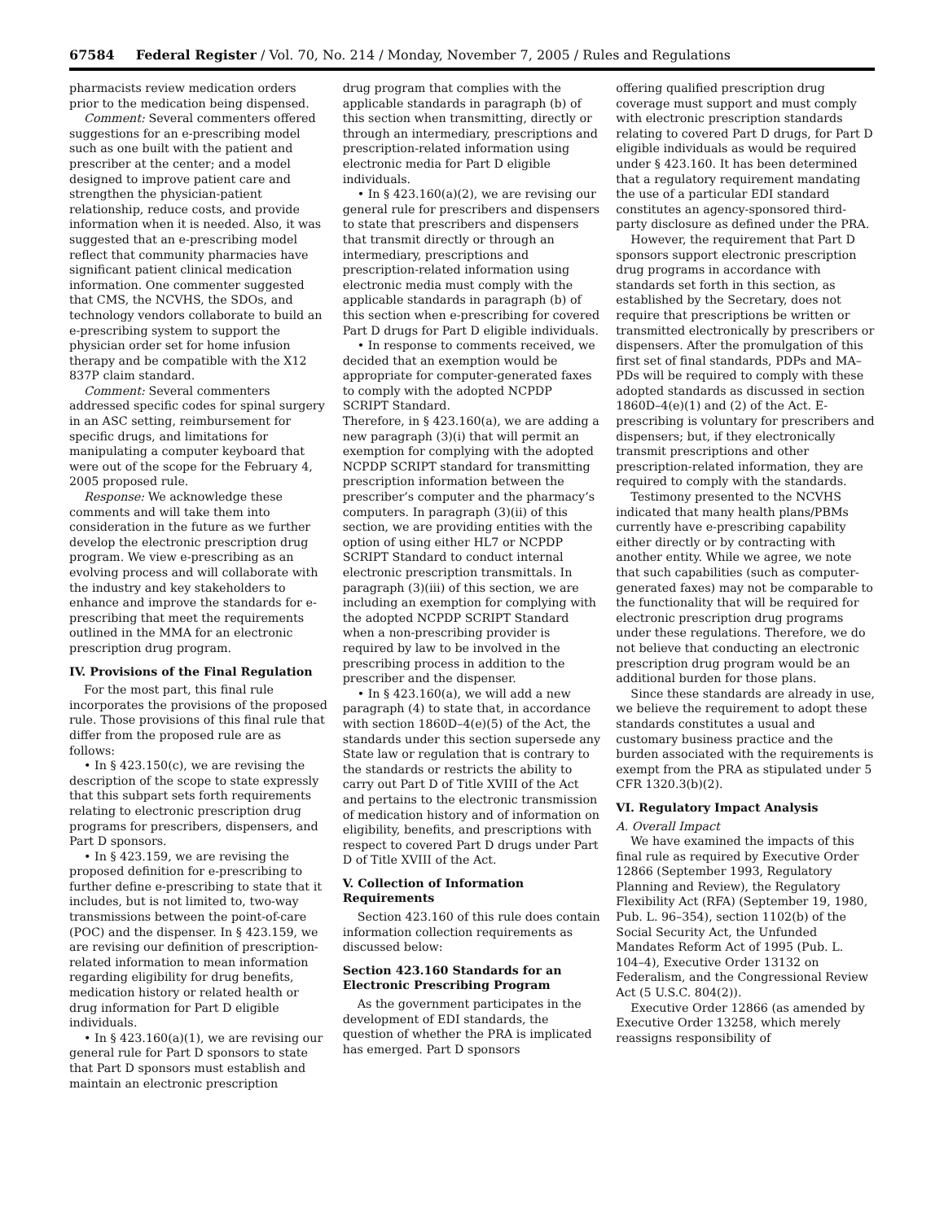67584 Federal Register / Vol. 70, No. 214 / Monday, November 7, 2005 / Rules and Regulations
pharmacists review medication orders prior to the medication being dispensed.
Comment: Several commenters offered suggestions for an e-prescribing model such as one built with the patient and prescriber at the center; and a model designed to improve patient care and strengthen the physician-patient relationship, reduce costs, and provide information when it is needed. Also, it was suggested that an e-prescribing model reflect that community pharmacies have significant patient clinical medication information. One commenter suggested that CMS, the NCVHS, the SDOs, and technology vendors collaborate to build an e-prescribing system to support the physician order set for home infusion therapy and be compatible with the X12 837P claim standard.
Comment: Several commenters addressed specific codes for spinal surgery in an ASC setting, reimbursement for specific drugs, and limitations for manipulating a computer keyboard that were out of the scope for the February 4, 2005 proposed rule.
Response: We acknowledge these comments and will take them into consideration in the future as we further develop the electronic prescription drug program. We view e-prescribing as an evolving process and will collaborate with the industry and key stakeholders to enhance and improve the standards for e-prescribing that meet the requirements outlined in the MMA for an electronic prescription drug program.
IV. Provisions of the Final Regulation
For the most part, this final rule incorporates the provisions of the proposed rule. Those provisions of this final rule that differ from the proposed rule are as follows:
• In § 423.150(c), we are revising the description of the scope to state expressly that this subpart sets forth requirements relating to electronic prescription drug programs for prescribers, dispensers, and Part D sponsors.
• In § 423.159, we are revising the proposed definition for e-prescribing to further define e-prescribing to state that it includes, but is not limited to, two-way transmissions between the point-of-care (POC) and the dispenser. In § 423.159, we are revising our definition of prescription-related information to mean information regarding eligibility for drug benefits, medication history or related health or drug information for Part D eligible individuals.
• In § 423.160(a)(1), we are revising our general rule for Part D sponsors to state that Part D sponsors must establish and maintain an electronic prescription
drug program that complies with the applicable standards in paragraph (b) of this section when transmitting, directly or through an intermediary, prescriptions and prescription-related information using electronic media for Part D eligible individuals.
• In § 423.160(a)(2), we are revising our general rule for prescribers and dispensers to state that prescribers and dispensers that transmit directly or through an intermediary, prescriptions and prescription-related information using electronic media must comply with the applicable standards in paragraph (b) of this section when e-prescribing for covered Part D drugs for Part D eligible individuals.
• In response to comments received, we decided that an exemption would be appropriate for computer-generated faxes to comply with the adopted NCPDP SCRIPT Standard.
Therefore, in § 423.160(a), we are adding a new paragraph (3)(i) that will permit an exemption for complying with the adopted NCPDP SCRIPT standard for transmitting prescription information between the prescriber’s computer and the pharmacy’s computers. In paragraph (3)(ii) of this section, we are providing entities with the option of using either HL7 or NCPDP SCRIPT Standard to conduct internal electronic prescription transmittals. In paragraph (3)(iii) of this section, we are including an exemption for complying with the adopted NCPDP SCRIPT Standard when a non-prescribing provider is required by law to be involved in the prescribing process in addition to the prescriber and the dispenser.
• In § 423.160(a), we will add a new paragraph (4) to state that, in accordance with section 1860D–4(e)(5) of the Act, the standards under this section supersede any State law or regulation that is contrary to the standards or restricts the ability to carry out Part D of Title XVIII of the Act and pertains to the electronic transmission of medication history and of information on eligibility, benefits, and prescriptions with respect to covered Part D drugs under Part D of Title XVIII of the Act.
V. Collection of Information Requirements
Section 423.160 of this rule does contain information collection requirements as discussed below:
Section 423.160 Standards for an Electronic Prescribing Program
As the government participates in the development of EDI standards, the question of whether the PRA is implicated has emerged. Part D sponsors
offering qualified prescription drug coverage must support and must comply with electronic prescription standards relating to covered Part D drugs, for Part D eligible individuals as would be required under § 423.160. It has been determined that a regulatory requirement mandating the use of a particular EDI standard constitutes an agency-sponsored third-party disclosure as defined under the PRA.
However, the requirement that Part D sponsors support electronic prescription drug programs in accordance with standards set forth in this section, as established by the Secretary, does not require that prescriptions be written or transmitted electronically by prescribers or dispensers. After the promulgation of this first set of final standards, PDPs and MA–PDs will be required to comply with these adopted standards as discussed in section 1860D–4(e)(1) and (2) of the Act. E-prescribing is voluntary for prescribers and dispensers; but, if they electronically transmit prescriptions and other prescription-related information, they are required to comply with the standards.
Testimony presented to the NCVHS indicated that many health plans/PBMs currently have e-prescribing capability either directly or by contracting with another entity. While we agree, we note that such capabilities (such as computer-generated faxes) may not be comparable to the functionality that will be required for electronic prescription drug programs under these regulations. Therefore, we do not believe that conducting an electronic prescription drug program would be an additional burden for those plans.
Since these standards are already in use, we believe the requirement to adopt these standards constitutes a usual and customary business practice and the burden associated with the requirements is exempt from the PRA as stipulated under 5 CFR 1320.3(b)(2).
VI. Regulatory Impact Analysis
A. Overall Impact
We have examined the impacts of this final rule as required by Executive Order 12866 (September 1993, Regulatory Planning and Review), the Regulatory Flexibility Act (RFA) (September 19, 1980, Pub. L. 96–354), section 1102(b) of the Social Security Act, the Unfunded Mandates Reform Act of 1995 (Pub. L. 104–4), Executive Order 13132 on Federalism, and the Congressional Review Act (5 U.S.C. 804(2)).
Executive Order 12866 (as amended by Executive Order 13258, which merely reassigns responsibility of